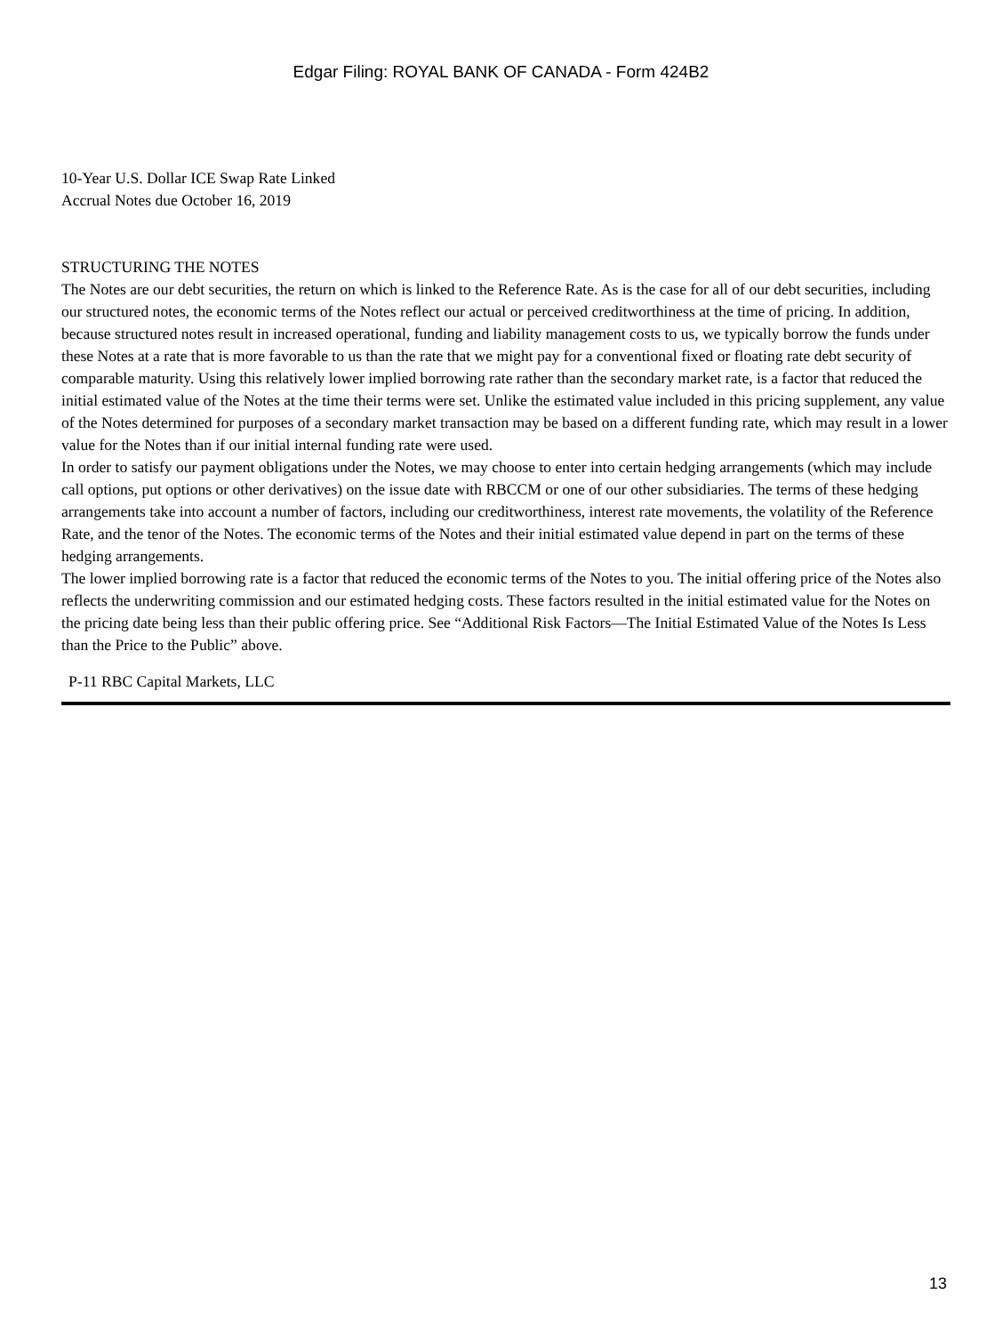Edgar Filing: ROYAL BANK OF CANADA - Form 424B2
10-Year U.S. Dollar ICE Swap Rate Linked
Accrual Notes due October 16, 2019
STRUCTURING THE NOTES
The Notes are our debt securities, the return on which is linked to the Reference Rate. As is the case for all of our debt securities, including our structured notes, the economic terms of the Notes reflect our actual or perceived creditworthiness at the time of pricing. In addition, because structured notes result in increased operational, funding and liability management costs to us, we typically borrow the funds under these Notes at a rate that is more favorable to us than the rate that we might pay for a conventional fixed or floating rate debt security of comparable maturity. Using this relatively lower implied borrowing rate rather than the secondary market rate, is a factor that reduced the initial estimated value of the Notes at the time their terms were set. Unlike the estimated value included in this pricing supplement, any value of the Notes determined for purposes of a secondary market transaction may be based on a different funding rate, which may result in a lower value for the Notes than if our initial internal funding rate were used.
In order to satisfy our payment obligations under the Notes, we may choose to enter into certain hedging arrangements (which may include call options, put options or other derivatives) on the issue date with RBCCM or one of our other subsidiaries. The terms of these hedging arrangements take into account a number of factors, including our creditworthiness, interest rate movements, the volatility of the Reference Rate, and the tenor of the Notes. The economic terms of the Notes and their initial estimated value depend in part on the terms of these hedging arrangements.
The lower implied borrowing rate is a factor that reduced the economic terms of the Notes to you. The initial offering price of the Notes also reflects the underwriting commission and our estimated hedging costs. These factors resulted in the initial estimated value for the Notes on the pricing date being less than their public offering price. See “Additional Risk Factors—The Initial Estimated Value of the Notes Is Less than the Price to the Public” above.
P-11 RBC Capital Markets, LLC
13